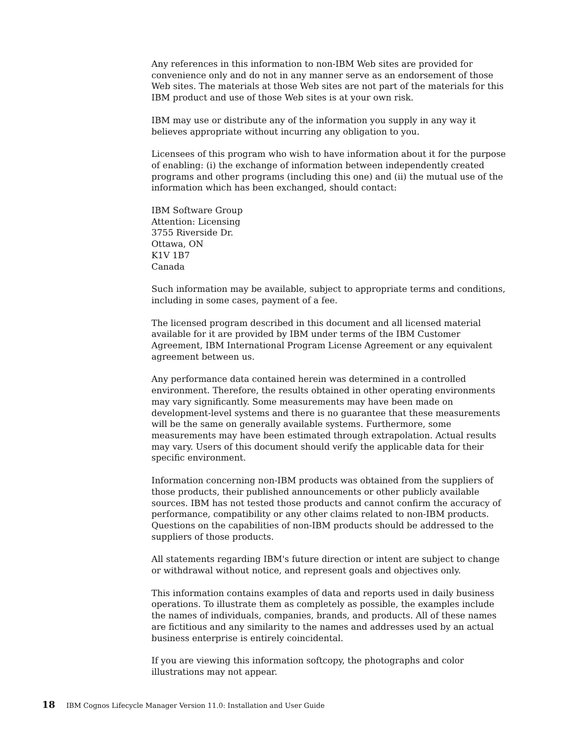Any references in this information to non-IBM Web sites are provided for convenience only and do not in any manner serve as an endorsement of those Web sites. The materials at those Web sites are not part of the materials for this IBM product and use of those Web sites is at your own risk.
IBM may use or distribute any of the information you supply in any way it believes appropriate without incurring any obligation to you.
Licensees of this program who wish to have information about it for the purpose of enabling: (i) the exchange of information between independently created programs and other programs (including this one) and (ii) the mutual use of the information which has been exchanged, should contact:
IBM Software Group
Attention: Licensing
3755 Riverside Dr.
Ottawa, ON
K1V 1B7
Canada
Such information may be available, subject to appropriate terms and conditions, including in some cases, payment of a fee.
The licensed program described in this document and all licensed material available for it are provided by IBM under terms of the IBM Customer Agreement, IBM International Program License Agreement or any equivalent agreement between us.
Any performance data contained herein was determined in a controlled environment. Therefore, the results obtained in other operating environments may vary significantly. Some measurements may have been made on development-level systems and there is no guarantee that these measurements will be the same on generally available systems. Furthermore, some measurements may have been estimated through extrapolation. Actual results may vary. Users of this document should verify the applicable data for their specific environment.
Information concerning non-IBM products was obtained from the suppliers of those products, their published announcements or other publicly available sources. IBM has not tested those products and cannot confirm the accuracy of performance, compatibility or any other claims related to non-IBM products. Questions on the capabilities of non-IBM products should be addressed to the suppliers of those products.
All statements regarding IBM's future direction or intent are subject to change or withdrawal without notice, and represent goals and objectives only.
This information contains examples of data and reports used in daily business operations. To illustrate them as completely as possible, the examples include the names of individuals, companies, brands, and products. All of these names are fictitious and any similarity to the names and addresses used by an actual business enterprise is entirely coincidental.
If you are viewing this information softcopy, the photographs and color illustrations may not appear.
18 IBM Cognos Lifecycle Manager Version 11.0: Installation and User Guide